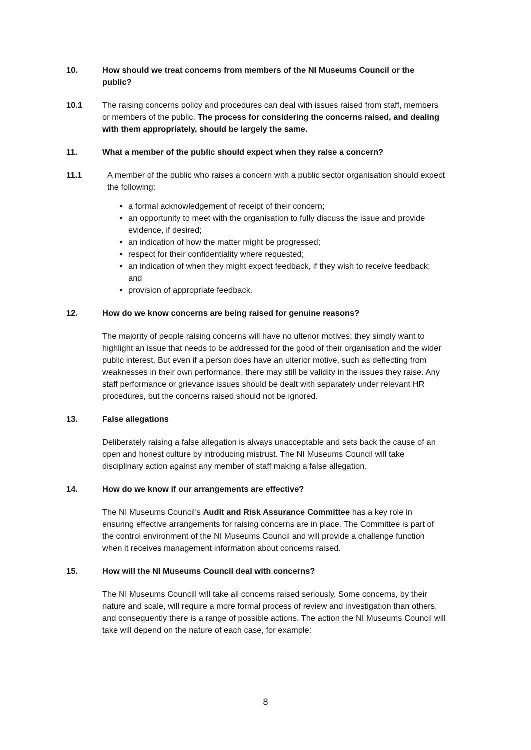10. How should we treat concerns from members of the NI Museums Council or the public?
10.1 The raising concerns policy and procedures can deal with issues raised from staff, members or members of the public. The process for considering the concerns raised, and dealing with them appropriately, should be largely the same.
11. What a member of the public should expect when they raise a concern?
11.1 A member of the public who raises a concern with a public sector organisation should expect the following:
a formal acknowledgement of receipt of their concern;
an opportunity to meet with the organisation to fully discuss the issue and provide evidence, if desired;
an indication of how the matter might be progressed;
respect for their confidentiality where requested;
an indication of when they might expect feedback, if they wish to receive feedback; and
provision of appropriate feedback.
12. How do we know concerns are being raised for genuine reasons?
The majority of people raising concerns will have no ulterior motives; they simply want to highlight an issue that needs to be addressed for the good of their organisation and the wider public interest. But even if a person does have an ulterior motive, such as deflecting from weaknesses in their own performance, there may still be validity in the issues they raise. Any staff performance or grievance issues should be dealt with separately under relevant HR procedures, but the concerns raised should not be ignored.
13. False allegations
Deliberately raising a false allegation is always unacceptable and sets back the cause of an open and honest culture by introducing mistrust. The NI Museums Council will take disciplinary action against any member of staff making a false allegation.
14. How do we know if our arrangements are effective?
The NI Museums Council’s Audit and Risk Assurance Committee has a key role in ensuring effective arrangements for raising concerns are in place. The Committee is part of the control environment of the NI Museums Council and will provide a challenge function when it receives management information about concerns raised.
15. How will the NI Museums Council deal with concerns?
The NI Museums Councill will take all concerns raised seriously. Some concerns, by their nature and scale, will require a more formal process of review and investigation than others, and consequently there is a range of possible actions. The action the NI Museums Council will take will depend on the nature of each case, for example:
8